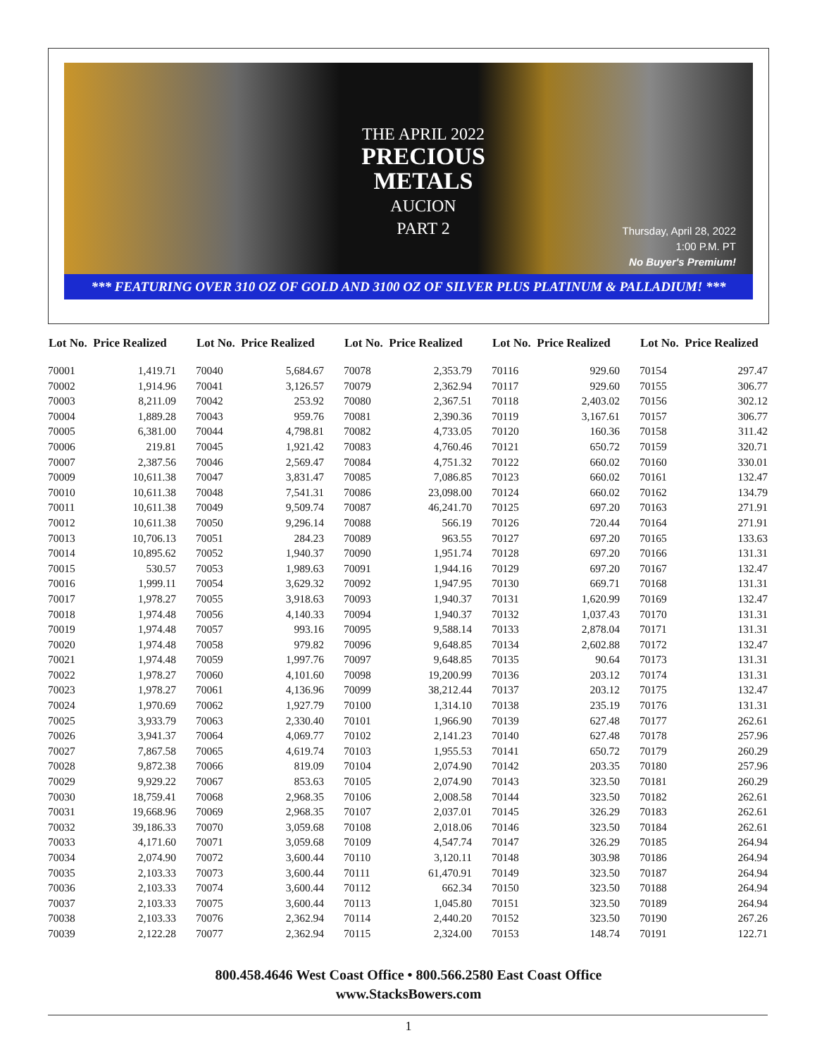THE APRIL 2022
PRECIOUS
METALS
AUCION
PART 2
Thursday, April 28, 2022
1:00 P.M. PT
No Buyer's Premium!
*** FEATURING OVER 310 OZ OF GOLD AND 3100 OZ OF SILVER PLUS PLATINUM & PALLADIUM! ***
| Lot No. | Price Realized |
| --- | --- |
| 70001 | 1,419.71 |
| 70002 | 1,914.96 |
| 70003 | 8,211.09 |
| 70004 | 1,889.28 |
| 70005 | 6,381.00 |
| 70006 | 219.81 |
| 70007 | 2,387.56 |
| 70009 | 10,611.38 |
| 70010 | 10,611.38 |
| 70011 | 10,611.38 |
| 70012 | 10,611.38 |
| 70013 | 10,706.13 |
| 70014 | 10,895.62 |
| 70015 | 530.57 |
| 70016 | 1,999.11 |
| 70017 | 1,978.27 |
| 70018 | 1,974.48 |
| 70019 | 1,974.48 |
| 70020 | 1,974.48 |
| 70021 | 1,974.48 |
| 70022 | 1,978.27 |
| 70023 | 1,978.27 |
| 70024 | 1,970.69 |
| 70025 | 3,933.79 |
| 70026 | 3,941.37 |
| 70027 | 7,867.58 |
| 70028 | 9,872.38 |
| 70029 | 9,929.22 |
| 70030 | 18,759.41 |
| 70031 | 19,668.96 |
| 70032 | 39,186.33 |
| 70033 | 4,171.60 |
| 70034 | 2,074.90 |
| 70035 | 2,103.33 |
| 70036 | 2,103.33 |
| 70037 | 2,103.33 |
| 70038 | 2,103.33 |
| 70039 | 2,122.28 |
| Lot No. | Price Realized |
| --- | --- |
| 70040 | 5,684.67 |
| 70041 | 3,126.57 |
| 70042 | 253.92 |
| 70043 | 959.76 |
| 70044 | 4,798.81 |
| 70045 | 1,921.42 |
| 70046 | 2,569.47 |
| 70047 | 3,831.47 |
| 70048 | 7,541.31 |
| 70049 | 9,509.74 |
| 70050 | 9,296.14 |
| 70051 | 284.23 |
| 70052 | 1,940.37 |
| 70053 | 1,989.63 |
| 70054 | 3,629.32 |
| 70055 | 3,918.63 |
| 70056 | 4,140.33 |
| 70057 | 993.16 |
| 70058 | 979.82 |
| 70059 | 1,997.76 |
| 70060 | 4,101.60 |
| 70061 | 4,136.96 |
| 70062 | 1,927.79 |
| 70063 | 2,330.40 |
| 70064 | 4,069.77 |
| 70065 | 4,619.74 |
| 70066 | 819.09 |
| 70067 | 853.63 |
| 70068 | 2,968.35 |
| 70069 | 2,968.35 |
| 70070 | 3,059.68 |
| 70071 | 3,059.68 |
| 70072 | 3,600.44 |
| 70073 | 3,600.44 |
| 70074 | 3,600.44 |
| 70075 | 3,600.44 |
| 70076 | 2,362.94 |
| 70077 | 2,362.94 |
| Lot No. | Price Realized |
| --- | --- |
| 70078 | 2,353.79 |
| 70079 | 2,362.94 |
| 70080 | 2,367.51 |
| 70081 | 2,390.36 |
| 70082 | 4,733.05 |
| 70083 | 4,760.46 |
| 70084 | 4,751.32 |
| 70085 | 7,086.85 |
| 70086 | 23,098.00 |
| 70087 | 46,241.70 |
| 70088 | 566.19 |
| 70089 | 963.55 |
| 70090 | 1,951.74 |
| 70091 | 1,944.16 |
| 70092 | 1,947.95 |
| 70093 | 1,940.37 |
| 70094 | 1,940.37 |
| 70095 | 9,588.14 |
| 70096 | 9,648.85 |
| 70097 | 9,648.85 |
| 70098 | 19,200.99 |
| 70099 | 38,212.44 |
| 70100 | 1,314.10 |
| 70101 | 1,966.90 |
| 70102 | 2,141.23 |
| 70103 | 1,955.53 |
| 70104 | 2,074.90 |
| 70105 | 2,074.90 |
| 70106 | 2,008.58 |
| 70107 | 2,037.01 |
| 70108 | 2,018.06 |
| 70109 | 4,547.74 |
| 70110 | 3,120.11 |
| 70111 | 61,470.91 |
| 70112 | 662.34 |
| 70113 | 1,045.80 |
| 70114 | 2,440.20 |
| 70115 | 2,324.00 |
| Lot No. | Price Realized |
| --- | --- |
| 70116 | 929.60 |
| 70117 | 929.60 |
| 70118 | 2,403.02 |
| 70119 | 3,167.61 |
| 70120 | 160.36 |
| 70121 | 650.72 |
| 70122 | 660.02 |
| 70123 | 660.02 |
| 70124 | 660.02 |
| 70125 | 697.20 |
| 70126 | 720.44 |
| 70127 | 697.20 |
| 70128 | 697.20 |
| 70129 | 697.20 |
| 70130 | 669.71 |
| 70131 | 1,620.99 |
| 70132 | 1,037.43 |
| 70133 | 2,878.04 |
| 70134 | 2,602.88 |
| 70135 | 90.64 |
| 70136 | 203.12 |
| 70137 | 203.12 |
| 70138 | 235.19 |
| 70139 | 627.48 |
| 70140 | 627.48 |
| 70141 | 650.72 |
| 70142 | 203.35 |
| 70143 | 323.50 |
| 70144 | 323.50 |
| 70145 | 326.29 |
| 70146 | 323.50 |
| 70147 | 326.29 |
| 70148 | 303.98 |
| 70149 | 323.50 |
| 70150 | 323.50 |
| 70151 | 323.50 |
| 70152 | 323.50 |
| 70153 | 148.74 |
| Lot No. | Price Realized |
| --- | --- |
| 70154 | 297.47 |
| 70155 | 306.77 |
| 70156 | 302.12 |
| 70157 | 306.77 |
| 70158 | 311.42 |
| 70159 | 320.71 |
| 70160 | 330.01 |
| 70161 | 132.47 |
| 70162 | 134.79 |
| 70163 | 271.91 |
| 70164 | 271.91 |
| 70165 | 133.63 |
| 70166 | 131.31 |
| 70167 | 132.47 |
| 70168 | 131.31 |
| 70169 | 132.47 |
| 70170 | 131.31 |
| 70171 | 131.31 |
| 70172 | 132.47 |
| 70173 | 131.31 |
| 70174 | 131.31 |
| 70175 | 132.47 |
| 70176 | 131.31 |
| 70177 | 262.61 |
| 70178 | 257.96 |
| 70179 | 260.29 |
| 70180 | 257.96 |
| 70181 | 260.29 |
| 70182 | 262.61 |
| 70183 | 262.61 |
| 70184 | 262.61 |
| 70185 | 264.94 |
| 70186 | 264.94 |
| 70187 | 264.94 |
| 70188 | 264.94 |
| 70189 | 264.94 |
| 70190 | 267.26 |
| 70191 | 122.71 |
800.458.4646 West Coast Office • 800.566.2580 East Coast Office
www.StacksBowers.com
1